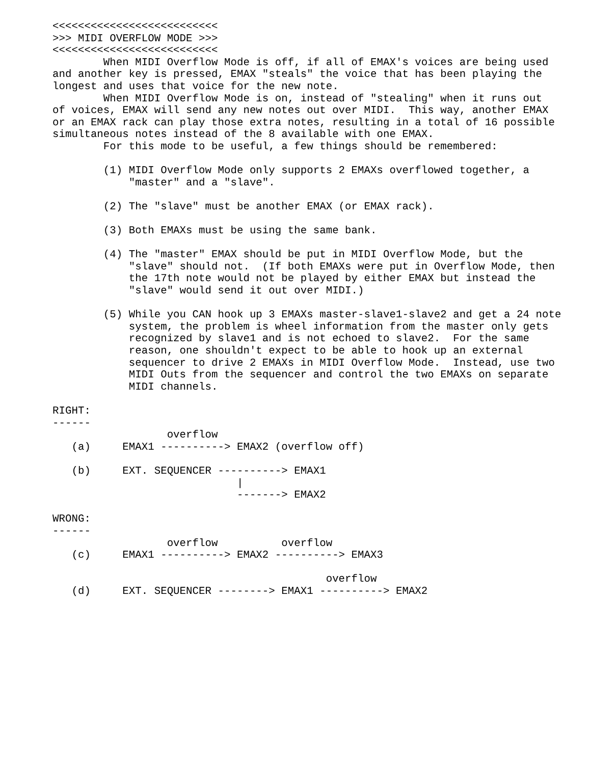<<<<<<<<<<<<<<<<<<<<<<<<<<
>>> MIDI OVERFLOW MODE >>>
<<<<<<<<<<<<<<<<<<<<<<<<<<
        When MIDI Overflow Mode is off, if all of EMAX's voices are being used
and another key is pressed, EMAX "steals" the voice that has been playing the
longest and uses that voice for the new note.
        When MIDI Overflow Mode is on, instead of "stealing" when it runs out
of voices, EMAX will send any new notes out over MIDI.  This way, another EMAX
or an EMAX rack can play those extra notes, resulting in a total of 16 possible
simultaneous notes instead of the 8 available with one EMAX.
        For this mode to be useful, a few things should be remembered:

        (1) MIDI Overflow Mode only supports 2 EMAXs overflowed together, a
            "master" and a "slave".

        (2) The "slave" must be another EMAX (or EMAX rack).

        (3) Both EMAXs must be using the same bank.

        (4) The "master" EMAX should be put in MIDI Overflow Mode, but the
            "slave" should not.  (If both EMAXs were put in Overflow Mode, then
            the 17th note would not be played by either EMAX but instead the
            "slave" would send it out over MIDI.)

        (5) While you CAN hook up 3 EMAXs master-slave1-slave2 and get a 24 note
            system, the problem is wheel information from the master only gets
            recognized by slave1 and is not echoed to slave2.  For the same
            reason, one shouldn't expect to be able to hook up an external
            sequencer to drive 2 EMAXs in MIDI Overflow Mode.  Instead, use two
            MIDI Outs from the sequencer and control the two EMAXs on separate
            MIDI channels.

RIGHT:
------
                  overflow
   (a)     EMAX1 ----------> EMAX2 (overflow off)

   (b)     EXT. SEQUENCER ----------> EMAX1
                             |
                             -------> EMAX2

WRONG:
------
                  overflow          overflow
   (c)     EMAX1 ----------> EMAX2 ----------> EMAX3

                                           overflow
   (d)     EXT. SEQUENCER --------> EMAX1 ----------> EMAX2